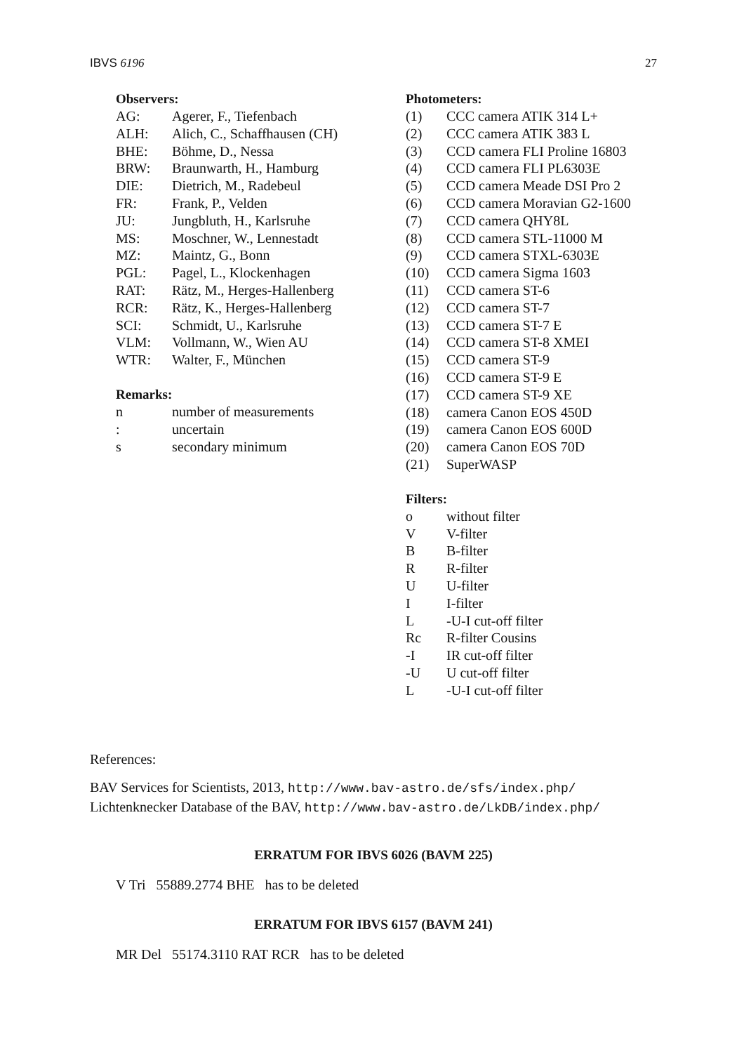IBVS 6196 27
Observers:
| AG: | Agerer, F., Tiefenbach |
| ALH: | Alich, C., Schaffhausen (CH) |
| BHE: | Böhme, D., Nessa |
| BRW: | Braunwarth, H., Hamburg |
| DIE: | Dietrich, M., Radebeul |
| FR: | Frank, P., Velden |
| JU: | Jungbluth, H., Karlsruhe |
| MS: | Moschner, W., Lennestadt |
| MZ: | Maintz, G., Bonn |
| PGL: | Pagel, L., Klockenhagen |
| RAT: | Rätz, M., Herges-Hallenberg |
| RCR: | Rätz, K., Herges-Hallenberg |
| SCI: | Schmidt, U., Karlsruhe |
| VLM: | Vollmann, W., Wien AU |
| WTR: | Walter, F., München |
Remarks:
| n | number of measurements |
| : | uncertain |
| s | secondary minimum |
Photometers:
| (1) | CCC camera ATIK 314 L+ |
| (2) | CCC camera ATIK 383 L |
| (3) | CCD camera FLI Proline 16803 |
| (4) | CCD camera FLI PL6303E |
| (5) | CCD camera Meade DSI Pro 2 |
| (6) | CCD camera Moravian G2-1600 |
| (7) | CCD camera QHY8L |
| (8) | CCD camera STL-11000 M |
| (9) | CCD camera STXL-6303E |
| (10) | CCD camera Sigma 1603 |
| (11) | CCD camera ST-6 |
| (12) | CCD camera ST-7 |
| (13) | CCD camera ST-7 E |
| (14) | CCD camera ST-8 XMEI |
| (15) | CCD camera ST-9 |
| (16) | CCD camera ST-9 E |
| (17) | CCD camera ST-9 XE |
| (18) | camera Canon EOS 450D |
| (19) | camera Canon EOS 600D |
| (20) | camera Canon EOS 70D |
| (21) | SuperWASP |
Filters:
| o | without filter |
| V | V-filter |
| B | B-filter |
| R | R-filter |
| U | U-filter |
| I | I-filter |
| L | -U-I cut-off filter |
| Rc | R-filter Cousins |
| -I | IR cut-off filter |
| -U | U cut-off filter |
| L | -U-I cut-off filter |
References:
BAV Services for Scientists, 2013, http://www.bav-astro.de/sfs/index.php/
Lichtenknecker Database of the BAV, http://www.bav-astro.de/LkDB/index.php/
ERRATUM FOR IBVS 6026 (BAVM 225)
V Tri 55889.2774 BHE has to be deleted
ERRATUM FOR IBVS 6157 (BAVM 241)
MR Del 55174.3110 RAT RCR has to be deleted